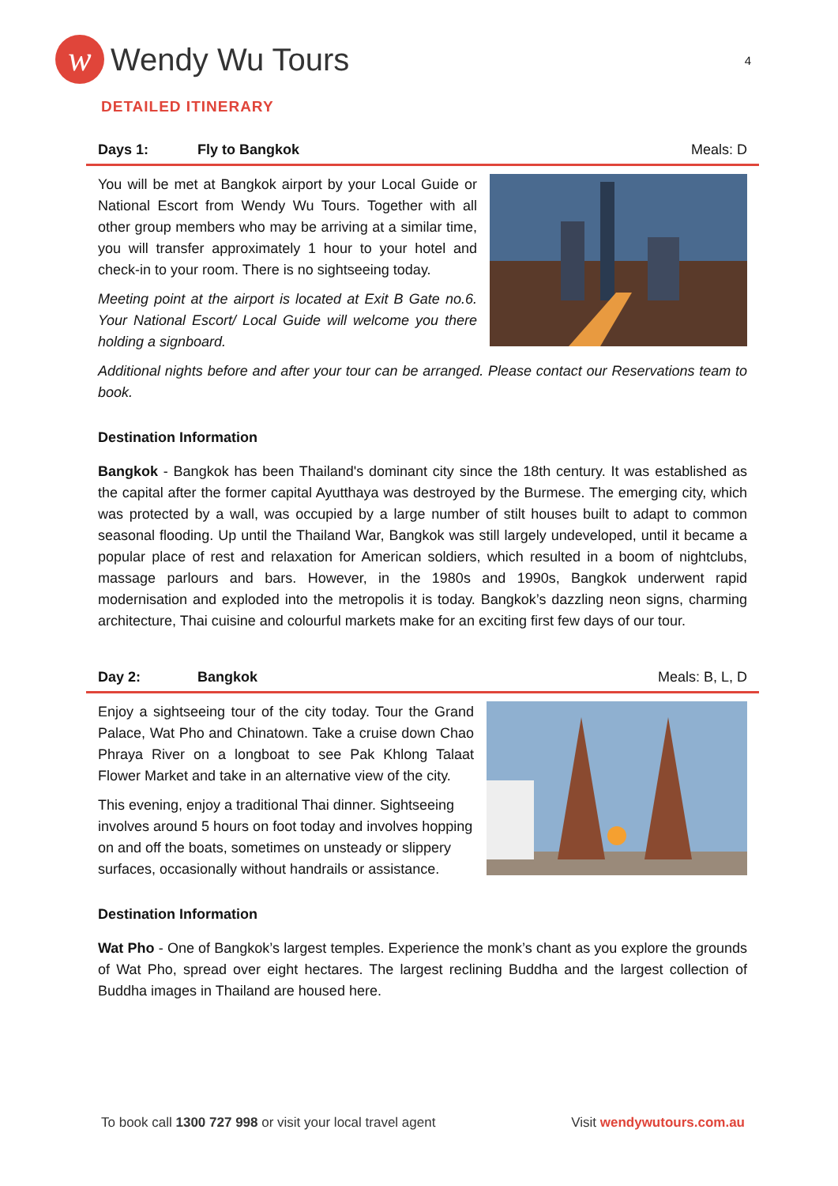w
Wendy Wu Tours
4
DETAILED ITINERARY
Days 1: Fly to Bangkok Meals: D
You will be met at Bangkok airport by your Local Guide or National Escort from Wendy Wu Tours. Together with all other group members who may be arriving at a similar time, you will transfer approximately 1 hour to your hotel and check-in to your room. There is no sightseeing today.
Meeting point at the airport is located at Exit B Gate no.6. Your National Escort/ Local Guide will welcome you there holding a signboard.
Additional nights before and after your tour can be arranged. Please contact our Reservations team to book.
Destination Information
Bangkok - Bangkok has been Thailand's dominant city since the 18th century. It was established as the capital after the former capital Ayutthaya was destroyed by the Burmese. The emerging city, which was protected by a wall, was occupied by a large number of stilt houses built to adapt to common seasonal flooding. Up until the Thailand War, Bangkok was still largely undeveloped, until it became a popular place of rest and relaxation for American soldiers, which resulted in a boom of nightclubs, massage parlours and bars. However, in the 1980s and 1990s, Bangkok underwent rapid modernisation and exploded into the metropolis it is today. Bangkok’s dazzling neon signs, charming architecture, Thai cuisine and colourful markets make for an exciting first few days of our tour.
Day 2: Bangkok Meals: B, L, D
Enjoy a sightseeing tour of the city today. Tour the Grand Palace, Wat Pho and Chinatown. Take a cruise down Chao Phraya River on a longboat to see Pak Khlong Talaat Flower Market and take in an alternative view of the city.
This evening, enjoy a traditional Thai dinner. Sightseeing involves around 5 hours on foot today and involves hopping on and off the boats, sometimes on unsteady or slippery surfaces, occasionally without handrails or assistance.
Destination Information
Wat Pho - One of Bangkok’s largest temples. Experience the monk’s chant as you explore the grounds of Wat Pho, spread over eight hectares. The largest reclining Buddha and the largest collection of Buddha images in Thailand are housed here.
To book call 1300 727 998 or visit your local travel agent
Visit wendywutours.com.au